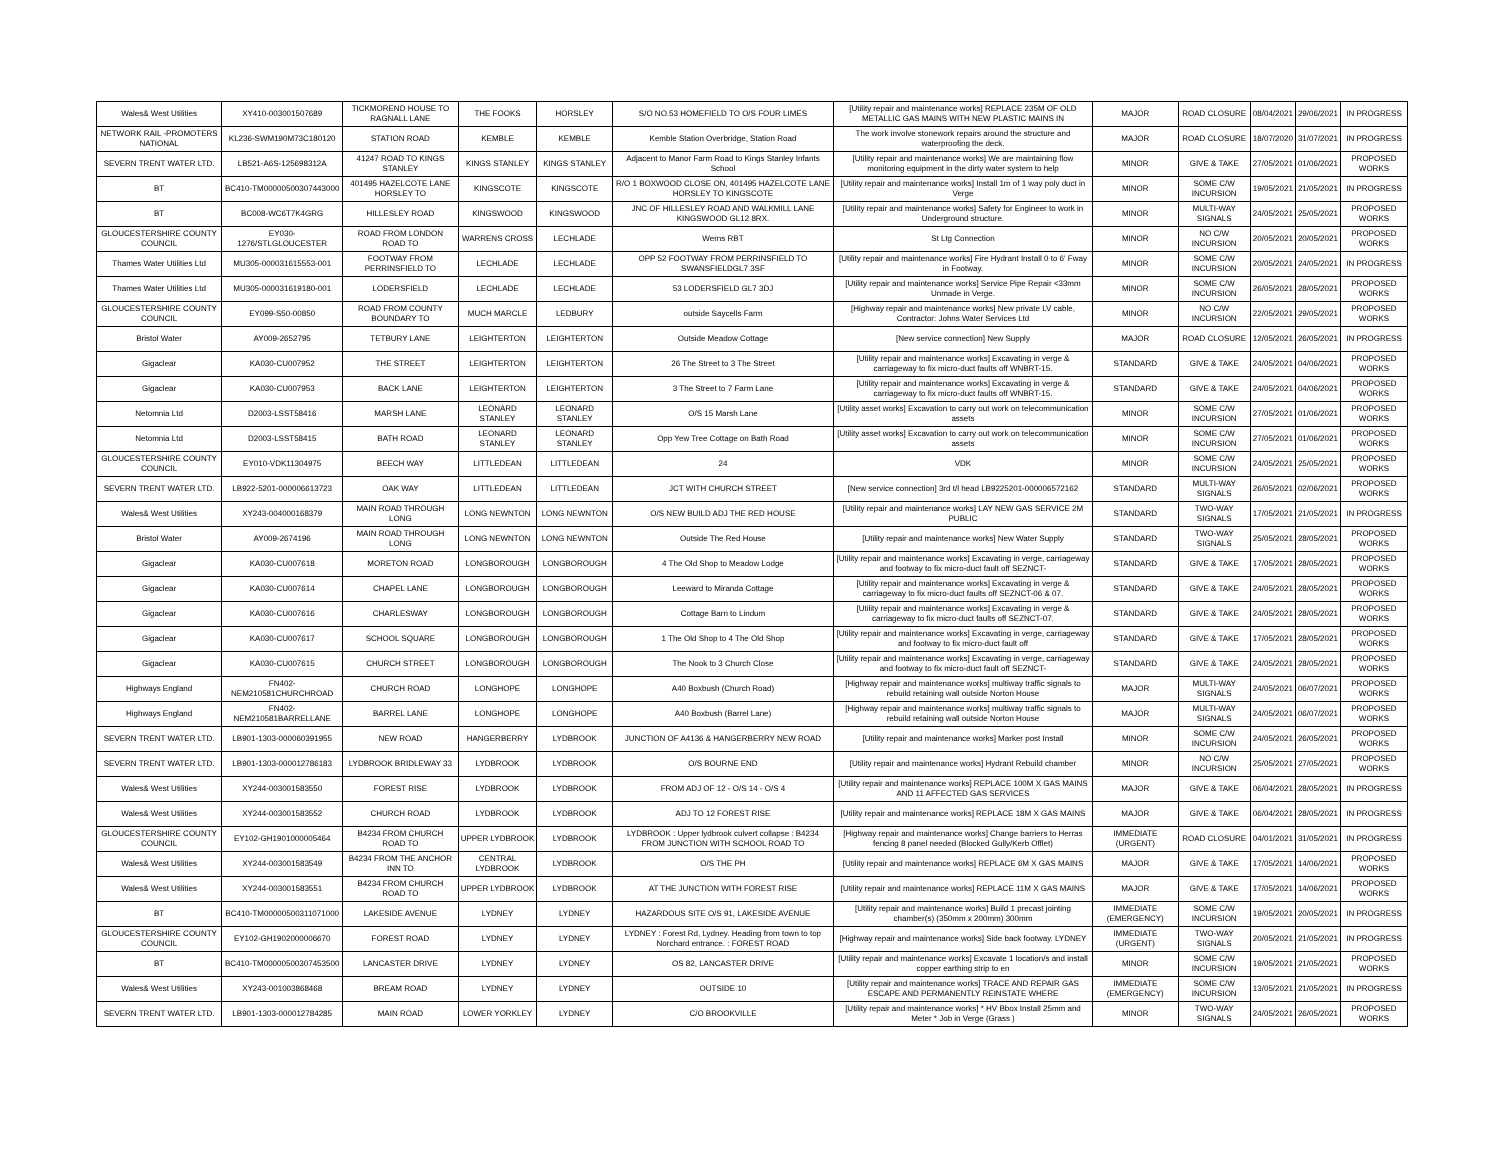| Wales& West Utilities | XY410-003001507689 | TICKMOREND HOUSE TO RAGNALL LANE | THE FOOKS | HORSLEY | S/O NO.53 HOMEFIELD TO O/S FOUR LIMES | [Utility repair and maintenance works] REPLACE 235M OF OLD METALLIC GAS MAINS WITH NEW PLASTIC MAINS IN | MAJOR | ROAD CLOSURE | 08/04/2021 | 29/06/2021 | IN PROGRESS |
| NETWORK RAIL -PROMOTERS NATIONAL | KL236-SWM190M73C180120 | STATION ROAD | KEMBLE | KEMBLE | Kemble Station Overbridge, Station Road | The work involve stonework repairs around the structure and waterproofing the deck. | MAJOR | ROAD CLOSURE | 18/07/2020 | 31/07/2021 | IN PROGRESS |
| SEVERN TRENT WATER LTD. | LB521-A6S-125698312A | 41247 ROAD TO KINGS STANLEY | KINGS STANLEY | KINGS STANLEY | Adjacent to Manor Farm Road to Kings Stanley Infants School | [Utility repair and maintenance works] We are maintaining flow monitoring equipment in the dirty water system to help | MINOR | GIVE & TAKE | 27/05/2021 | 01/06/2021 | PROPOSED WORKS |
| BT | BC410-TM00000500307443000 | 401495 HAZELCOTE LANE HORSLEY TO | KINGSCOTE | KINGSCOTE | R/O 1 BOXWOOD CLOSE ON, 401495 HAZELCOTE LANE HORSLEY TO KINGSCOTE | [Utility repair and maintenance works] Install 1m of 1 way poly duct in Verge | MINOR | SOME C/W INCURSION | 19/05/2021 | 21/05/2021 | IN PROGRESS |
| BT | BC008-WC6T7K4GRG | HILLESLEY ROAD | KINGSWOOD | KINGSWOOD | JNC OF HILLESLEY ROAD AND WALKMILL LANE KINGSWOOD GL12 8RX. | [Utility repair and maintenance works] Safety for Engineer to work in Underground structure. | MINOR | MULTI-WAY SIGNALS | 24/05/2021 | 25/05/2021 | PROPOSED WORKS |
| GLOUCESTERSHIRE COUNTY COUNCIL | EY030-1276/STLGLOUCESTER | ROAD FROM LONDON ROAD TO | WARRENS CROSS | LECHLADE | Werns RBT | St Ltg Connection | MINOR | NO C/W INCURSION | 20/05/2021 | 20/05/2021 | PROPOSED WORKS |
| Thames Water Utilities Ltd | MU305-000031615553-001 | FOOTWAY FROM PERRINSFIELD TO | LECHLADE | LECHLADE | OPP 52 FOOTWAY FROM PERRINSFIELD TO SWANSFIELDGL7 3SF | [Utility repair and maintenance works] Fire Hydrant Install 0 to 6' Fway in Footway. | MINOR | SOME C/W INCURSION | 20/05/2021 | 24/05/2021 | IN PROGRESS |
| Thames Water Utilities Ltd | MU305-000031619180-001 | LODERSFIELD | LECHLADE | LECHLADE | 53 LODERSFIELD GL7 3DJ | [Utility repair and maintenance works] Service Pipe Repair <33mm Unmade in Verge. | MINOR | SOME C/W INCURSION | 26/05/2021 | 28/05/2021 | PROPOSED WORKS |
| GLOUCESTERSHIRE COUNTY COUNCIL | EY099-S50-00850 | ROAD FROM COUNTY BOUNDARY TO | MUCH MARCLE | LEDBURY | outside Saycells Farm | [Highway repair and maintenance works] New private LV cable, Contractor: Johns Water Services Ltd | MINOR | NO C/W INCURSION | 22/05/2021 | 29/05/2021 | PROPOSED WORKS |
| Bristol Water | AY009-2652795 | TETBURY LANE | LEIGHTERTON | LEIGHTERTON | Outside Meadow Cottage | [New service connection] New Supply | MAJOR | ROAD CLOSURE | 12/05/2021 | 26/05/2021 | IN PROGRESS |
| Gigaclear | KA030-CU007952 | THE STREET | LEIGHTERTON | LEIGHTERTON | 26 The Street to 3 The Street | [Utility repair and maintenance works] Excavating in verge & carriageway to fix micro-duct faults off WNBRT-15. | STANDARD | GIVE & TAKE | 24/05/2021 | 04/06/2021 | PROPOSED WORKS |
| Gigaclear | KA030-CU007953 | BACK LANE | LEIGHTERTON | LEIGHTERTON | 3 The Street to 7 Farm Lane | [Utility repair and maintenance works] Excavating in verge & carriageway to fix micro-duct faults off WNBRT-15. | STANDARD | GIVE & TAKE | 24/05/2021 | 04/06/2021 | PROPOSED WORKS |
| Netomnia Ltd | D2003-LSST58416 | MARSH LANE | LEONARD STANLEY | LEONARD STANLEY | O/S 15 Marsh Lane | [Utility asset works] Excavation to carry out work on telecommunication assets | MINOR | SOME C/W INCURSION | 27/05/2021 | 01/06/2021 | PROPOSED WORKS |
| Netomnia Ltd | D2003-LSST58415 | BATH ROAD | LEONARD STANLEY | LEONARD STANLEY | Opp Yew Tree Cottage on Bath Road | [Utility asset works] Excavation to carry out work on telecommunication assets | MINOR | SOME C/W INCURSION | 27/05/2021 | 01/06/2021 | PROPOSED WORKS |
| GLOUCESTERSHIRE COUNTY COUNCIL | EY010-VDK11304975 | BEECH WAY | LITTLEDEAN | LITTLEDEAN | 24 | VDK | MINOR | SOME C/W INCURSION | 24/05/2021 | 25/05/2021 | PROPOSED WORKS |
| SEVERN TRENT WATER LTD. | LB922-5201-000006613723 | OAK WAY | LITTLEDEAN | LITTLEDEAN | JCT WITH CHURCH STREET | [New service connection] 3rd t/l head LB9225201-000006572162 | STANDARD | MULTI-WAY SIGNALS | 26/05/2021 | 02/06/2021 | PROPOSED WORKS |
| Wales& West Utilities | XY243-004000168379 | MAIN ROAD THROUGH LONG | LONG NEWNTON | LONG NEWNTON | O/S NEW BUILD ADJ THE RED HOUSE | [Utility repair and maintenance works] LAY NEW GAS SERVICE 2M PUBLIC | STANDARD | TWO-WAY SIGNALS | 17/05/2021 | 21/05/2021 | IN PROGRESS |
| Bristol Water | AY009-2674196 | MAIN ROAD THROUGH LONG | LONG NEWNTON | LONG NEWNTON | Outside The Red House | [Utility repair and maintenance works] New Water Supply | STANDARD | TWO-WAY SIGNALS | 25/05/2021 | 28/05/2021 | PROPOSED WORKS |
| Gigaclear | KA030-CU007618 | MORETON ROAD | LONGBOROUGH | LONGBOROUGH | 4 The Old Shop to Meadow Lodge | [Utility repair and maintenance works] Excavating in verge, carriageway and footway to fix micro-duct fault off SEZNCT- | STANDARD | GIVE & TAKE | 17/05/2021 | 28/05/2021 | PROPOSED WORKS |
| Gigaclear | KA030-CU007614 | CHAPEL LANE | LONGBOROUGH | LONGBOROUGH | Leeward to Miranda Cottage | [Utility repair and maintenance works] Excavating in verge & carriageway to fix micro-duct faults off SEZNCT-06 & 07. | STANDARD | GIVE & TAKE | 24/05/2021 | 28/05/2021 | PROPOSED WORKS |
| Gigaclear | KA030-CU007616 | CHARLESWAY | LONGBOROUGH | LONGBOROUGH | Cottage Barn to Lindum | [Utility repair and maintenance works] Excavating in verge & carriageway to fix micro-duct faults off SEZNCT-07. | STANDARD | GIVE & TAKE | 24/05/2021 | 28/05/2021 | PROPOSED WORKS |
| Gigaclear | KA030-CU007617 | SCHOOL SQUARE | LONGBOROUGH | LONGBOROUGH | 1 The Old Shop to 4 The Old Shop | [Utility repair and maintenance works] Excavating in verge, carriageway and footway to fix micro-duct fault off | STANDARD | GIVE & TAKE | 17/05/2021 | 28/05/2021 | PROPOSED WORKS |
| Gigaclear | KA030-CU007615 | CHURCH STREET | LONGBOROUGH | LONGBOROUGH | The Nook to 3 Church Close | [Utility repair and maintenance works] Excavating in verge, carriageway and footway to fix micro-duct fault off SEZNCT- | STANDARD | GIVE & TAKE | 24/05/2021 | 28/05/2021 | PROPOSED WORKS |
| Highways England | FN402-NEM210581CHURCHROAD | CHURCH ROAD | LONGHOPE | LONGHOPE | A40 Boxbush (Church Road) | [Highway repair and maintenance works] multiway traffic signals to rebuild retaining wall outside Norton House | MAJOR | MULTI-WAY SIGNALS | 24/05/2021 | 06/07/2021 | PROPOSED WORKS |
| Highways England | FN402-NEM210581BARRELLANE | BARREL LANE | LONGHOPE | LONGHOPE | A40 Boxbush (Barrel Lane) | [Highway repair and maintenance works] multiway traffic signals to rebuild retaining wall outside Norton House | MAJOR | MULTI-WAY SIGNALS | 24/05/2021 | 06/07/2021 | PROPOSED WORKS |
| SEVERN TRENT WATER LTD. | LB901-1303-000060391955 | NEW ROAD | HANGERBERRY | LYDBROOK | JUNCTION OF A4136 & HANGERBERRY NEW ROAD | [Utility repair and maintenance works] Marker post Install | MINOR | SOME C/W INCURSION | 24/05/2021 | 26/05/2021 | PROPOSED WORKS |
| SEVERN TRENT WATER LTD. | LB901-1303-000012786183 | LYDBROOK BRIDLEWAY 33 | LYDBROOK | LYDBROOK | O/S BOURNE END | [Utility repair and maintenance works] Hydrant Rebuild chamber | MINOR | NO C/W INCURSION | 25/05/2021 | 27/05/2021 | PROPOSED WORKS |
| Wales& West Utilities | XY244-003001583550 | FOREST RISE | LYDBROOK | LYDBROOK | FROM ADJ OF 12 - O/S 14 - O/S 4 | [Utility repair and maintenance works] REPLACE 100M X GAS MAINS AND 11 AFFECTED GAS SERVICES | MAJOR | GIVE & TAKE | 06/04/2021 | 28/05/2021 | IN PROGRESS |
| Wales& West Utilities | XY244-003001583552 | CHURCH ROAD | LYDBROOK | LYDBROOK | ADJ TO 12 FOREST RISE | [Utility repair and maintenance works] REPLACE 18M X GAS MAINS | MAJOR | GIVE & TAKE | 06/04/2021 | 28/05/2021 | IN PROGRESS |
| GLOUCESTERSHIRE COUNTY COUNCIL | EY102-GH1901000005464 | B4234 FROM CHURCH ROAD TO | UPPER LYDBROOK | LYDBROOK | LYDBROOK : Upper lydbrook culvert collapse : B4234 FROM JUNCTION WITH SCHOOL ROAD TO | [Highway repair and maintenance works] Change barriers to Herras fencing 8 panel needed (Blocked Gully/Kerb Offlet) | IMMEDIATE (URGENT) | ROAD CLOSURE | 04/01/2021 | 31/05/2021 | IN PROGRESS |
| Wales& West Utilities | XY244-003001583549 | B4234 FROM THE ANCHOR INN TO | CENTRAL LYDBROOK | LYDBROOK | O/S THE PH | [Utility repair and maintenance works] REPLACE 6M X GAS MAINS | MAJOR | GIVE & TAKE | 17/05/2021 | 14/06/2021 | PROPOSED WORKS |
| Wales& West Utilities | XY244-003001583551 | B4234 FROM CHURCH ROAD TO | UPPER LYDBROOK | LYDBROOK | AT THE JUNCTION WITH FOREST RISE | [Utility repair and maintenance works] REPLACE 11M X GAS MAINS | MAJOR | GIVE & TAKE | 17/05/2021 | 14/06/2021 | PROPOSED WORKS |
| BT | BC410-TM00000500311071000 | LAKESIDE AVENUE | LYDNEY | LYDNEY | HAZARDOUS SITE O/S 91, LAKESIDE AVENUE | [Utility repair and maintenance works] Build 1 precast jointing chamber(s) (350mm x 200mm) 300mm | IMMEDIATE (EMERGENCY) | SOME C/W INCURSION | 19/05/2021 | 20/05/2021 | IN PROGRESS |
| GLOUCESTERSHIRE COUNTY COUNCIL | EY102-GH1902000006670 | FOREST ROAD | LYDNEY | LYDNEY | LYDNEY : Forest Rd, Lydney. Heading from town to top Norchard entrance. : FOREST ROAD | [Highway repair and maintenance works] Side back footway. LYDNEY | IMMEDIATE (URGENT) | TWO-WAY SIGNALS | 20/05/2021 | 21/05/2021 | IN PROGRESS |
| BT | BC410-TM00000500307453500 | LANCASTER DRIVE | LYDNEY | LYDNEY | OS 82, LANCASTER DRIVE | [Utility repair and maintenance works] Excavate 1 location/s and install copper earthing strip to en | MINOR | SOME C/W INCURSION | 19/05/2021 | 21/05/2021 | PROPOSED WORKS |
| Wales& West Utilities | XY243-001003868468 | BREAM ROAD | LYDNEY | LYDNEY | OUTSIDE 10 | [Utility repair and maintenance works] TRACE AND REPAIR GAS ESCAPE AND PERMANENTLY REINSTATE WHERE | IMMEDIATE (EMERGENCY) | SOME C/W INCURSION | 13/05/2021 | 21/05/2021 | IN PROGRESS |
| SEVERN TRENT WATER LTD. | LB901-1303-000012784285 | MAIN ROAD | LOWER YORKLEY | LYDNEY | C/O BROOKVILLE | [Utility repair and maintenance works] * HV Bbox Install 25mm and Meter * Job in Verge (Grass ) | MINOR | TWO-WAY SIGNALS | 24/05/2021 | 26/05/2021 | PROPOSED WORKS |